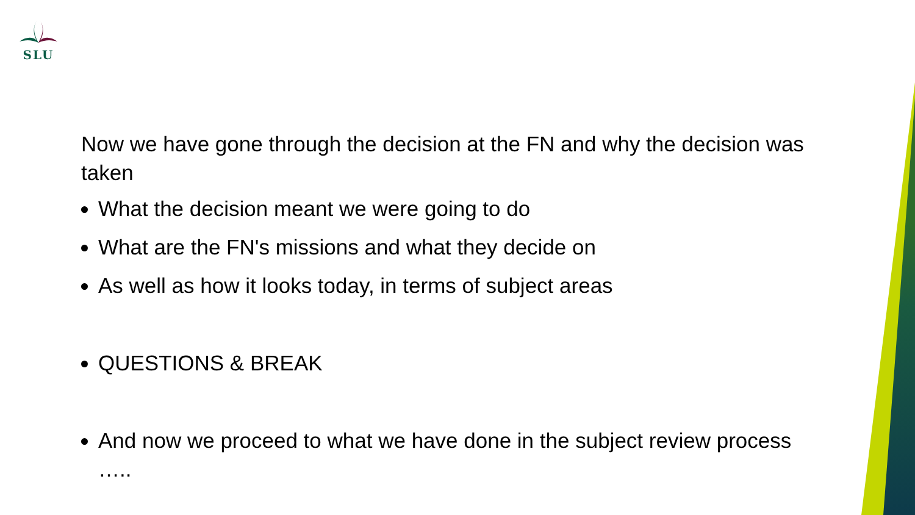SLU
Now we have gone through the decision at the FN and why the decision was taken
What the decision meant we were going to do
What are the FN's missions and what they decide on
As well as how it looks today, in terms of subject areas
QUESTIONS & BREAK
And now we proceed to what we have done in the subject review process …..